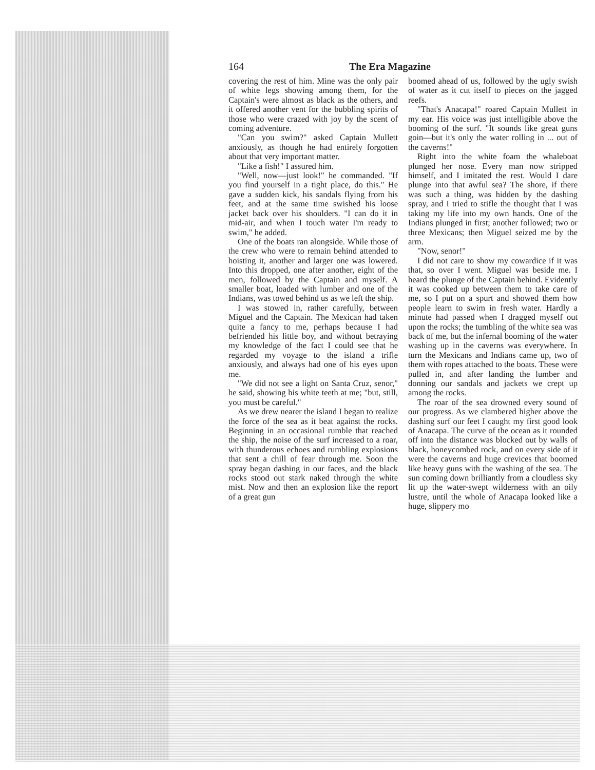164 The Era Magazine
covering the rest of him. Mine was the only pair of white legs showing among them, for the Captain's were almost as black as the others, and it offered another vent for the bubbling spirits of those who were crazed with joy by the scent of coming adventure.
"Can you swim?" asked Captain Mullett anxiously, as though he had entirely forgotten about that very important matter.
"Like a fish!" I assured him.
"Well, now—just look!" he commanded. "If you find yourself in a tight place, do this." He gave a sudden kick, his sandals flying from his feet, and at the same time swished his loose jacket back over his shoulders. "I can do it in mid-air, and when I touch water I'm ready to swim," he added.
One of the boats ran alongside. While those of the crew who were to remain behind attended to hoisting it, another and larger one was lowered. Into this dropped, one after another, eight of the men, followed by the Captain and myself. A smaller boat, loaded with lumber and one of the Indians, was towed behind us as we left the ship.
I was stowed in, rather carefully, between Miguel and the Captain. The Mexican had taken quite a fancy to me, perhaps because I had befriended his little boy, and without betraying my knowledge of the fact I could see that he regarded my voyage to the island a trifle anxiously, and always had one of his eyes upon me.
"We did not see a light on Santa Cruz, senor," he said, showing his white teeth at me; "but, still, you must be careful."
As we drew nearer the island I began to realize the force of the sea as it beat against the rocks. Beginning in an occasional rumble that reached the ship, the noise of the surf increased to a roar, with thunderous echoes and rumbling explosions that sent a chill of fear through me. Soon the spray began dashing in our faces, and the black rocks stood out stark naked through the white mist. Now and then an explosion like the report of a great gun
boomed ahead of us, followed by the ugly swish of water as it cut itself to pieces on the jagged reefs.
"That's Anacapa!" roared Captain Mullett in my ear. His voice was just intelligible above the booming of the surf. "It sounds like great guns goin—but it's only the water rolling in ... out of the caverns!"
Right into the white foam the whaleboat plunged her nose. Every man now stripped himself, and I imitated the rest. Would I dare plunge into that awful sea? The shore, if there was such a thing, was hidden by the dashing spray, and I tried to stifle the thought that I was taking my life into my own hands. One of the Indians plunged in first; another followed; two or three Mexicans; then Miguel seized me by the arm.
"Now, senor!"
I did not care to show my cowardice if it was that, so over I went. Miguel was beside me. I heard the plunge of the Captain behind. Evidently it was cooked up between them to take care of me, so I put on a spurt and showed them how people learn to swim in fresh water. Hardly a minute had passed when I dragged myself out upon the rocks; the tumbling of the white sea was back of me, but the infernal booming of the water washing up in the caverns was everywhere. In turn the Mexicans and Indians came up, two of them with ropes attached to the boats. These were pulled in, and after landing the lumber and donning our sandals and jackets we crept up among the rocks.
The roar of the sea drowned every sound of our progress. As we clambered higher above the dashing surf our feet I caught my first good look of Anacapa. The curve of the ocean as it rounded off into the distance was blocked out by walls of black, honeycombed rock, and on every side of it were the caverns and huge crevices that boomed like heavy guns with the washing of the sea. The sun coming down brilliantly from a cloudless sky lit up the water-swept wilderness with an oily lustre, until the whole of Anacapa looked like a huge, slippery mo